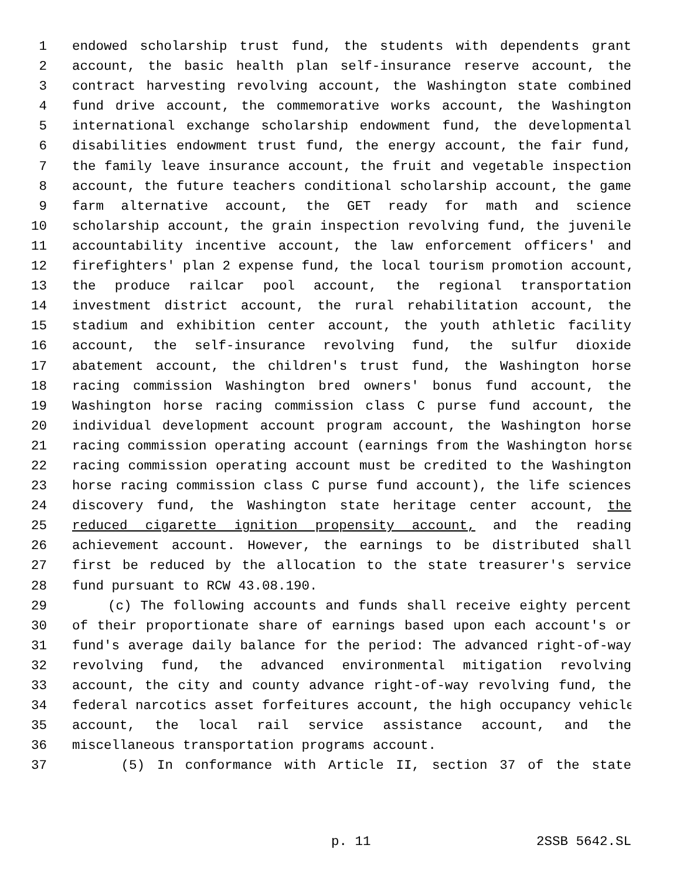1 endowed scholarship trust fund, the students with dependents grant
2 account, the basic health plan self-insurance reserve account, the
3 contract harvesting revolving account, the Washington state combined
4 fund drive account, the commemorative works account, the Washington
5 international exchange scholarship endowment fund, the developmental
6 disabilities endowment trust fund, the energy account, the fair fund,
7 the family leave insurance account, the fruit and vegetable inspection
8 account, the future teachers conditional scholarship account, the game
9 farm alternative account, the GET ready for math and science
10 scholarship account, the grain inspection revolving fund, the juvenile
11 accountability incentive account, the law enforcement officers' and
12 firefighters' plan 2 expense fund, the local tourism promotion account,
13 the produce railcar pool account, the regional transportation
14 investment district account, the rural rehabilitation account, the
15 stadium and exhibition center account, the youth athletic facility
16 account, the self-insurance revolving fund, the sulfur dioxide
17 abatement account, the children's trust fund, the Washington horse
18 racing commission Washington bred owners' bonus fund account, the
19 Washington horse racing commission class C purse fund account, the
20 individual development account program account, the Washington horse
21 racing commission operating account (earnings from the Washington horse
22 racing commission operating account must be credited to the Washington
23 horse racing commission class C purse fund account), the life sciences
24 discovery fund, the Washington state heritage center account, the
25 reduced cigarette ignition propensity account, and the reading
26 achievement account. However, the earnings to be distributed shall
27 first be reduced by the allocation to the state treasurer's service
28 fund pursuant to RCW 43.08.190.
29 (c) The following accounts and funds shall receive eighty percent
30 of their proportionate share of earnings based upon each account's or
31 fund's average daily balance for the period: The advanced right-of-way
32 revolving fund, the advanced environmental mitigation revolving
33 account, the city and county advance right-of-way revolving fund, the
34 federal narcotics asset forfeitures account, the high occupancy vehicle
35 account, the local rail service assistance account, and the
36 miscellaneous transportation programs account.
37 (5) In conformance with Article II, section 37 of the state
p. 11 2SSB 5642.SL